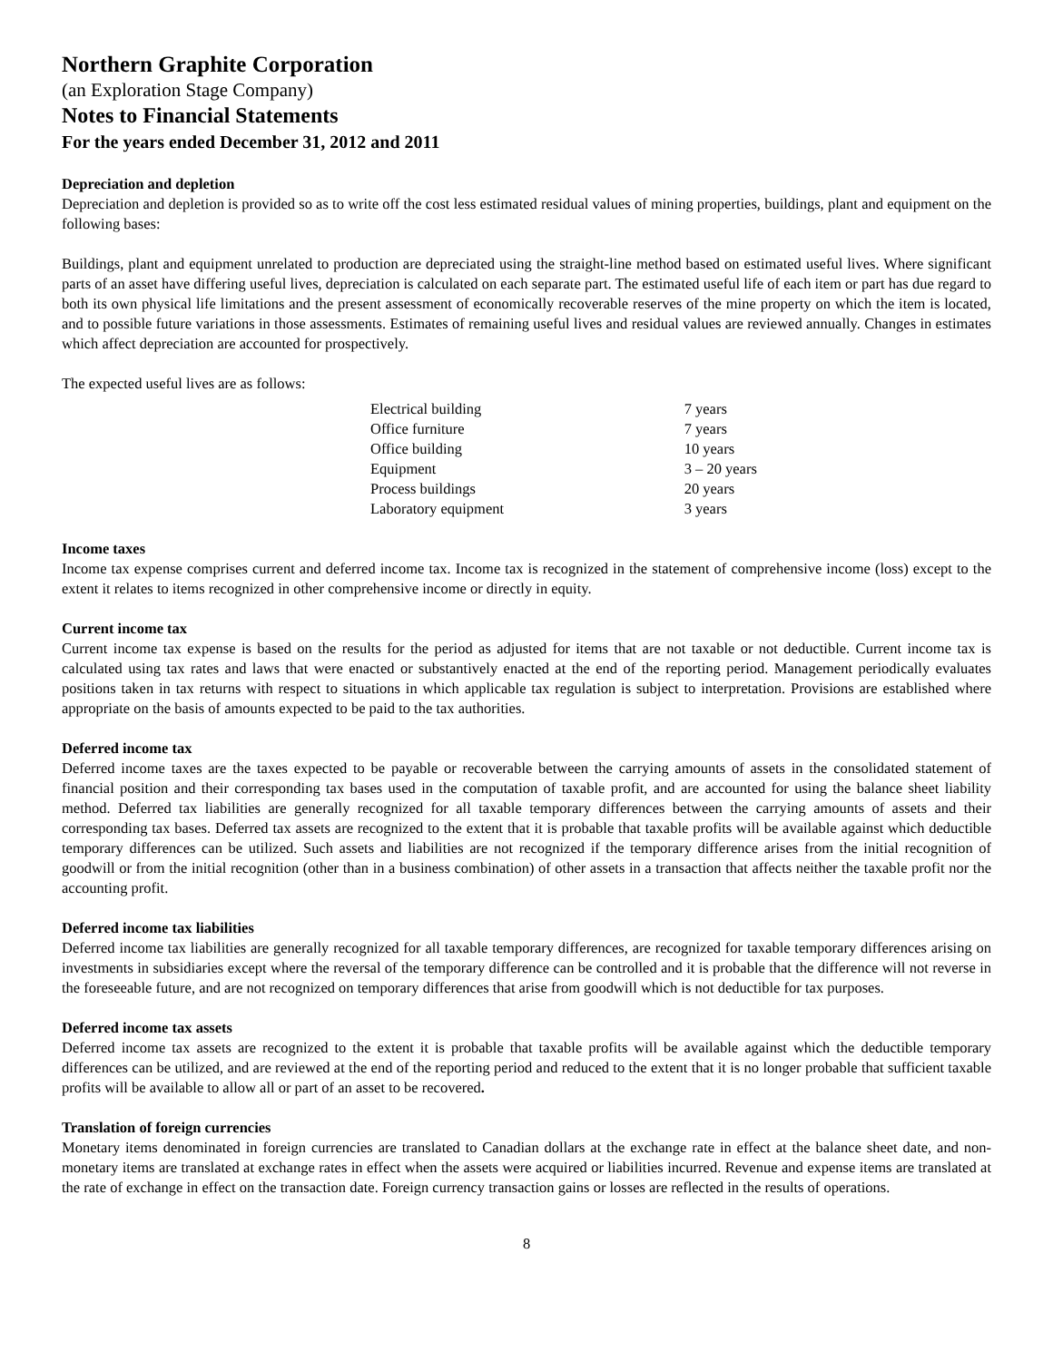Northern Graphite Corporation
(an Exploration Stage Company)
Notes to Financial Statements
For the years ended December 31, 2012 and 2011
Depreciation and depletion
Depreciation and depletion is provided so as to write off the cost less estimated residual values of mining properties, buildings, plant and equipment on the following bases:
Buildings, plant and equipment unrelated to production are depreciated using the straight-line method based on estimated useful lives. Where significant parts of an asset have differing useful lives, depreciation is calculated on each separate part. The estimated useful life of each item or part has due regard to both its own physical life limitations and the present assessment of economically recoverable reserves of the mine property on which the item is located, and to possible future variations in those assessments. Estimates of remaining useful lives and residual values are reviewed annually. Changes in estimates which affect depreciation are accounted for prospectively.
The expected useful lives are as follows:
| Electrical building | 7 years |
| Office furniture | 7 years |
| Office building | 10 years |
| Equipment | 3 – 20 years |
| Process buildings | 20 years |
| Laboratory equipment | 3 years |
Income taxes
Income tax expense comprises current and deferred income tax. Income tax is recognized in the statement of comprehensive income (loss) except to the extent it relates to items recognized in other comprehensive income or directly in equity.
Current income tax
Current income tax expense is based on the results for the period as adjusted for items that are not taxable or not deductible. Current income tax is calculated using tax rates and laws that were enacted or substantively enacted at the end of the reporting period. Management periodically evaluates positions taken in tax returns with respect to situations in which applicable tax regulation is subject to interpretation. Provisions are established where appropriate on the basis of amounts expected to be paid to the tax authorities.
Deferred income tax
Deferred income taxes are the taxes expected to be payable or recoverable between the carrying amounts of assets in the consolidated statement of financial position and their corresponding tax bases used in the computation of taxable profit, and are accounted for using the balance sheet liability method. Deferred tax liabilities are generally recognized for all taxable temporary differences between the carrying amounts of assets and their corresponding tax bases. Deferred tax assets are recognized to the extent that it is probable that taxable profits will be available against which deductible temporary differences can be utilized. Such assets and liabilities are not recognized if the temporary difference arises from the initial recognition of goodwill or from the initial recognition (other than in a business combination) of other assets in a transaction that affects neither the taxable profit nor the accounting profit.
Deferred income tax liabilities
Deferred income tax liabilities are generally recognized for all taxable temporary differences, are recognized for taxable temporary differences arising on investments in subsidiaries except where the reversal of the temporary difference can be controlled and it is probable that the difference will not reverse in the foreseeable future, and are not recognized on temporary differences that arise from goodwill which is not deductible for tax purposes.
Deferred income tax assets
Deferred income tax assets are recognized to the extent it is probable that taxable profits will be available against which the deductible temporary differences can be utilized, and are reviewed at the end of the reporting period and reduced to the extent that it is no longer probable that sufficient taxable profits will be available to allow all or part of an asset to be recovered.
Translation of foreign currencies
Monetary items denominated in foreign currencies are translated to Canadian dollars at the exchange rate in effect at the balance sheet date, and non-monetary items are translated at exchange rates in effect when the assets were acquired or liabilities incurred. Revenue and expense items are translated at the rate of exchange in effect on the transaction date. Foreign currency transaction gains or losses are reflected in the results of operations.
8